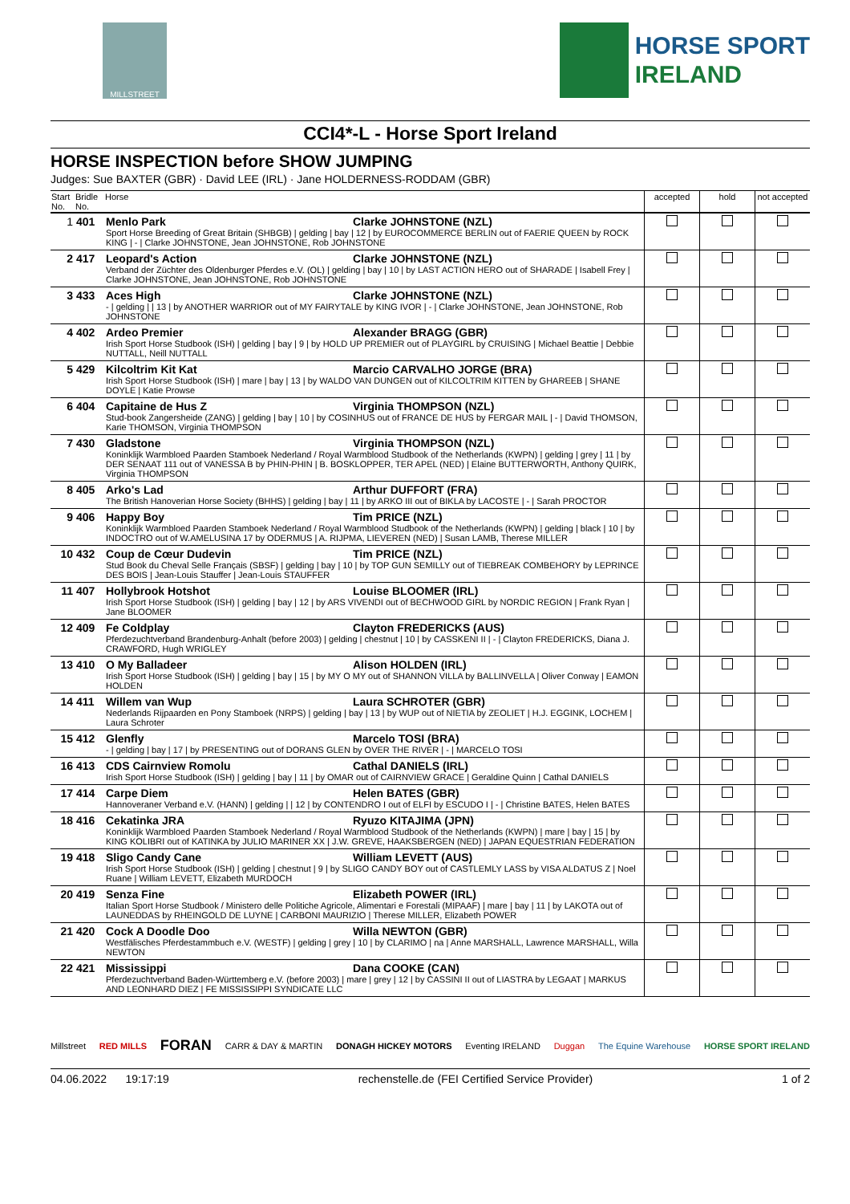MILLSTREET
HORSE SPORT
IRELAND
CCI4*-L - Horse Sport Ireland
HORSE INSPECTION before SHOW JUMPING
Judges: Sue BAXTER (GBR) · David LEE (IRL) · Jane HOLDERNESS-RODDAM (GBR)
| Start No. | Bridle No. | Horse | accepted | hold | not accepted |
| --- | --- | --- | --- | --- | --- |
| 1 | 401 | Menlo Park Clarke JOHNSTONE (NZL) Sport Horse Breeding of Great Britain (SHBGB) / gelding / bay / 12 / by EUROCOMMERCE BERLIN out of FAERIE QUEEN by ROCK KING / - / Clarke JOHNSTONE, Jean JOHNSTONE, Rob JOHNSTONE | | | |
| 2 | 417 | Leopard's Action Clarke JOHNSTONE (NZL) Verband der Züchter des Oldenburger Pferdes e.V. (OL) / gelding / bay / 10 / by LAST ACTION HERO out of SHARADE / Isabell Frey / Clarke JOHNSTONE, Jean JOHNSTONE, Rob JOHNSTONE | | | |
| 3 | 433 | Aces High Clarke JOHNSTONE (NZL) - / gelding / / 13 / by ANOTHER WARRIOR out of MY FAIRYTALE by KING IVOR / - / Clarke JOHNSTONE, Jean JOHNSTONE, Rob JOHNSTONE | | | |
| 4 | 402 | Ardeo Premier Alexander BRAGG (GBR) Irish Sport Horse Studbook (ISH) / gelding / bay / 9 / by HOLD UP PREMIER out of PLAYGIRL by CRUISING / Michael Beattie / Debbie NUTTALL, Neill NUTTALL | | | |
| 5 | 429 | Kilcoltrim Kit Kat Marcio CARVALHO JORGE (BRA) Irish Sport Horse Studbook (ISH) / mare / bay / 13 / by WALDO VAN DUNGEN out of KILCOLTRIM KITTEN by GHAREEB / SHANE DOYLE / Katie Prowse | | | |
| 6 | 404 | Capitaine de Hus Z Virginia THOMPSON (NZL) Stud-book Zangersheide (ZANG) / gelding / bay / 10 / by COSINHUS out of FRANCE DE HUS by FERGAR MAIL / - / David THOMSON, Karie THOMSON, Virginia THOMPSON | | | |
| 7 | 430 | Gladstone Virginia THOMPSON (NZL) Koninklijk Warmbloed Paarden Stamboek Nederland / Royal Warmblood Studbook of the Netherlands (KWPN) / gelding / grey / 11 / by DER SENAAT 111 out of VANESSA B by PHIN-PHIN / B. BOSKLOPPER, TER APEL (NED) / Elaine BUTTERWORTH, Anthony QUIRK, Virginia THOMPSON | | | |
| 8 | 405 | Arko's Lad Arthur DUFFORT (FRA) The British Hanoverian Horse Society (BHHS) / gelding / bay / 11 / by ARKO III out of BIKLA by LACOSTE / - / Sarah PROCTOR | | | |
| 9 | 406 | Happy Boy Tim PRICE (NZL) Koninklijk Warmbloed Paarden Stamboek Nederland / Royal Warmblood Studbook of the Netherlands (KWPN) / gelding / black / 10 / by INDOCTRO out of W.AMELUSINA 17 by ODERMUS / A. RIJPMA, LIEVEREN (NED) / Susan LAMB, Therese MILLER | | | |
| 10 | 432 | Coup de Cœur Dudevin Tim PRICE (NZL) Stud Book du Cheval Selle Français (SBSF) / gelding / bay / 10 / by TOP GUN SEMILLY out of TIEBREAK COMBEHORY by LEPRINCE DES BOIS / Jean-Louis Stauffer / Jean-Louis STAUFFER | | | |
| 11 | 407 | Hollybrook Hotshot Louise BLOOMER (IRL) Irish Sport Horse Studbook (ISH) / gelding / bay / 12 / by ARS VIVENDI out of BECHWOOD GIRL by NORDIC REGION / Frank Ryan / Jane BLOOMER | | | |
| 12 | 409 | Fe Coldplay Clayton FREDERICKS (AUS) Pferdezuchtverband Brandenburg-Anhalt (before 2003) / gelding / chestnut / 10 / by CASSKENI II / - / Clayton FREDERICKS, Diana J. CRAWFORD, Hugh WRIGLEY | | | |
| 13 | 410 | O My Balladeer Alison HOLDEN (IRL) Irish Sport Horse Studbook (ISH) / gelding / bay / 15 / by MY O MY out of SHANNON VILLA by BALLINVELLA / Oliver Conway / EAMON HOLDEN | | | |
| 14 | 411 | Willem van Wup Laura SCHROTER (GBR) Nederlands Rijpaarden en Pony Stamboek (NRPS) / gelding / bay / 13 / by WUP out of NIETIA by ZEOLIET / H.J. EGGINK, LOCHEM / Laura Schroter | | | |
| 15 | 412 | Glenfly Marcelo TOSI (BRA) - / gelding / bay / 17 / by PRESENTING out of DORANS GLEN by OVER THE RIVER / - / MARCELO TOSI | | | |
| 16 | 413 | CDS Cairnview Romolu Cathal DANIELS (IRL) Irish Sport Horse Studbook (ISH) / gelding / bay / 11 / by OMAR out of CAIRNVIEW GRACE / Geraldine Quinn / Cathal DANIELS | | | |
| 17 | 414 | Carpe Diem Helen BATES (GBR) Hannoveraner Verband e.V. (HANN) / gelding / / 12 / by CONTENDRO I out of ELFI by ESCUDO I / - / Christine BATES, Helen BATES | | | |
| 18 | 416 | Cekatinka JRA Ryuzo KITAJIMA (JPN) Koninklijk Warmbloed Paarden Stamboek Nederland / Royal Warmblood Studbook of the Netherlands (KWPN) / mare / bay / 15 / by KING KOLIBRI out of KATINKA by JULIO MARINER XX / J.W. GREVE, HAAKSBERGEN (NED) / JAPAN EQUESTRIAN FEDERATION | | | |
| 19 | 418 | Sligo Candy Cane William LEVETT (AUS) Irish Sport Horse Studbook (ISH) / gelding / chestnut / 9 / by SLIGO CANDY BOY out of CASTLEMLY LASS by VISA ALDATUS Z / Noel Ruane / William LEVETT, Elizabeth MURDOCH | | | |
| 20 | 419 | Senza Fine Elizabeth POWER (IRL) Italian Sport Horse Studbook / Ministero delle Politiche Agricole, Alimentari e Forestali (MIPAAF) / mare / bay / 11 / by LAKOTA out of LAUNEDDAS by RHEINGOLD DE LUYNE / CARBONI MAURIZIO / Therese MILLER, Elizabeth POWER | | | |
| 21 | 420 | Cock A Doodle Doo Willa NEWTON (GBR) Westfälisches Pferdestammbuch e.V. (WESTF) / gelding / grey / 10 / by CLARIMO / na / Anne MARSHALL, Lawrence MARSHALL, Willa NEWTON | | | |
| 22 | 421 | Mississippi Dana COOKE (CAN) Pferdezuchtverband Baden-Württemberg e.V. (before 2003) / mare / grey / 12 / by CASSINI II out of LIASTRA by LEGAAT / MARKUS AND LEONHARD DIEZ / FE MISSISSIPPI SYNDICATE LLC | | | |
Millstreet RED MILLS FORAN CARR & DAY & MARTIN DONAGH HICKEY MOTORS Eventing IRELAND Duggan The Equine Warehouse HORSE SPORT IRELAND
04.06.2022 19:17:19 rechenstelle.de (FEI Certified Service Provider) 1 of 2